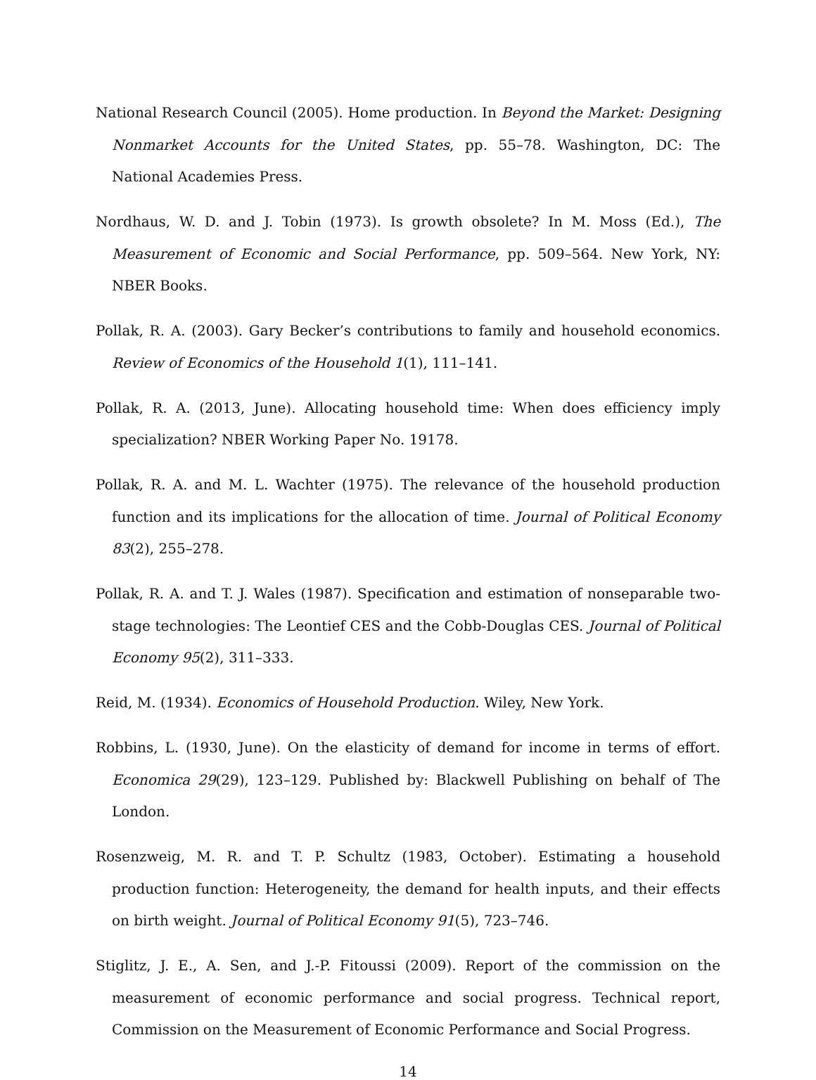National Research Council (2005). Home production. In Beyond the Market: Designing Nonmarket Accounts for the United States, pp. 55–78. Washington, DC: The National Academies Press.
Nordhaus, W. D. and J. Tobin (1973). Is growth obsolete? In M. Moss (Ed.), The Measurement of Economic and Social Performance, pp. 509–564. New York, NY: NBER Books.
Pollak, R. A. (2003). Gary Becker’s contributions to family and household economics. Review of Economics of the Household 1(1), 111–141.
Pollak, R. A. (2013, June). Allocating household time: When does efficiency imply specialization? NBER Working Paper No. 19178.
Pollak, R. A. and M. L. Wachter (1975). The relevance of the household production function and its implications for the allocation of time. Journal of Political Economy 83(2), 255–278.
Pollak, R. A. and T. J. Wales (1987). Specification and estimation of nonseparable two-stage technologies: The Leontief CES and the Cobb-Douglas CES. Journal of Political Economy 95(2), 311–333.
Reid, M. (1934). Economics of Household Production. Wiley, New York.
Robbins, L. (1930, June). On the elasticity of demand for income in terms of effort. Economica 29(29), 123–129. Published by: Blackwell Publishing on behalf of The London.
Rosenzweig, M. R. and T. P. Schultz (1983, October). Estimating a household production function: Heterogeneity, the demand for health inputs, and their effects on birth weight. Journal of Political Economy 91(5), 723–746.
Stiglitz, J. E., A. Sen, and J.-P. Fitoussi (2009). Report of the commission on the measurement of economic performance and social progress. Technical report, Commission on the Measurement of Economic Performance and Social Progress.
14